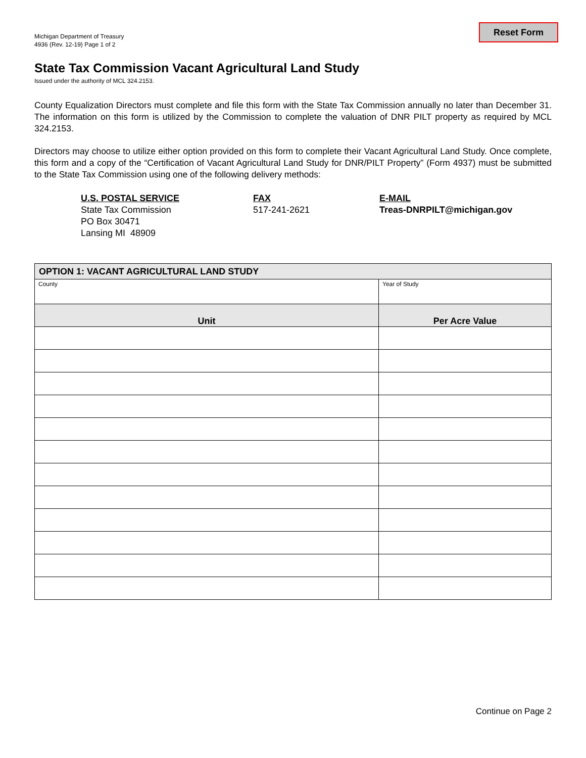Michigan Department of Treasury
4936 (Rev. 12-19) Page 1 of 2
Reset Form
State Tax Commission Vacant Agricultural Land Study
Issued under the authority of MCL 324.2153.
County Equalization Directors must complete and file this form with the State Tax Commission annually no later than December 31. The information on this form is utilized by the Commission to complete the valuation of DNR PILT property as required by MCL 324.2153.
Directors may choose to utilize either option provided on this form to complete their Vacant Agricultural Land Study. Once complete, this form and a copy of the “Certification of Vacant Agricultural Land Study for DNR/PILT Property” (Form 4937) must be submitted to the State Tax Commission using one of the following delivery methods:
U.S. POSTAL SERVICE
State Tax Commission
PO Box 30471
Lansing MI 48909
FAX
517-241-2621
E-MAIL
Treas-DNRPILT@michigan.gov
| OPTION 1: VACANT AGRICULTURAL LAND STUDY | |
| --- | --- |
| County | Year of Study |
| Unit | Per Acre Value |
Continue on Page 2